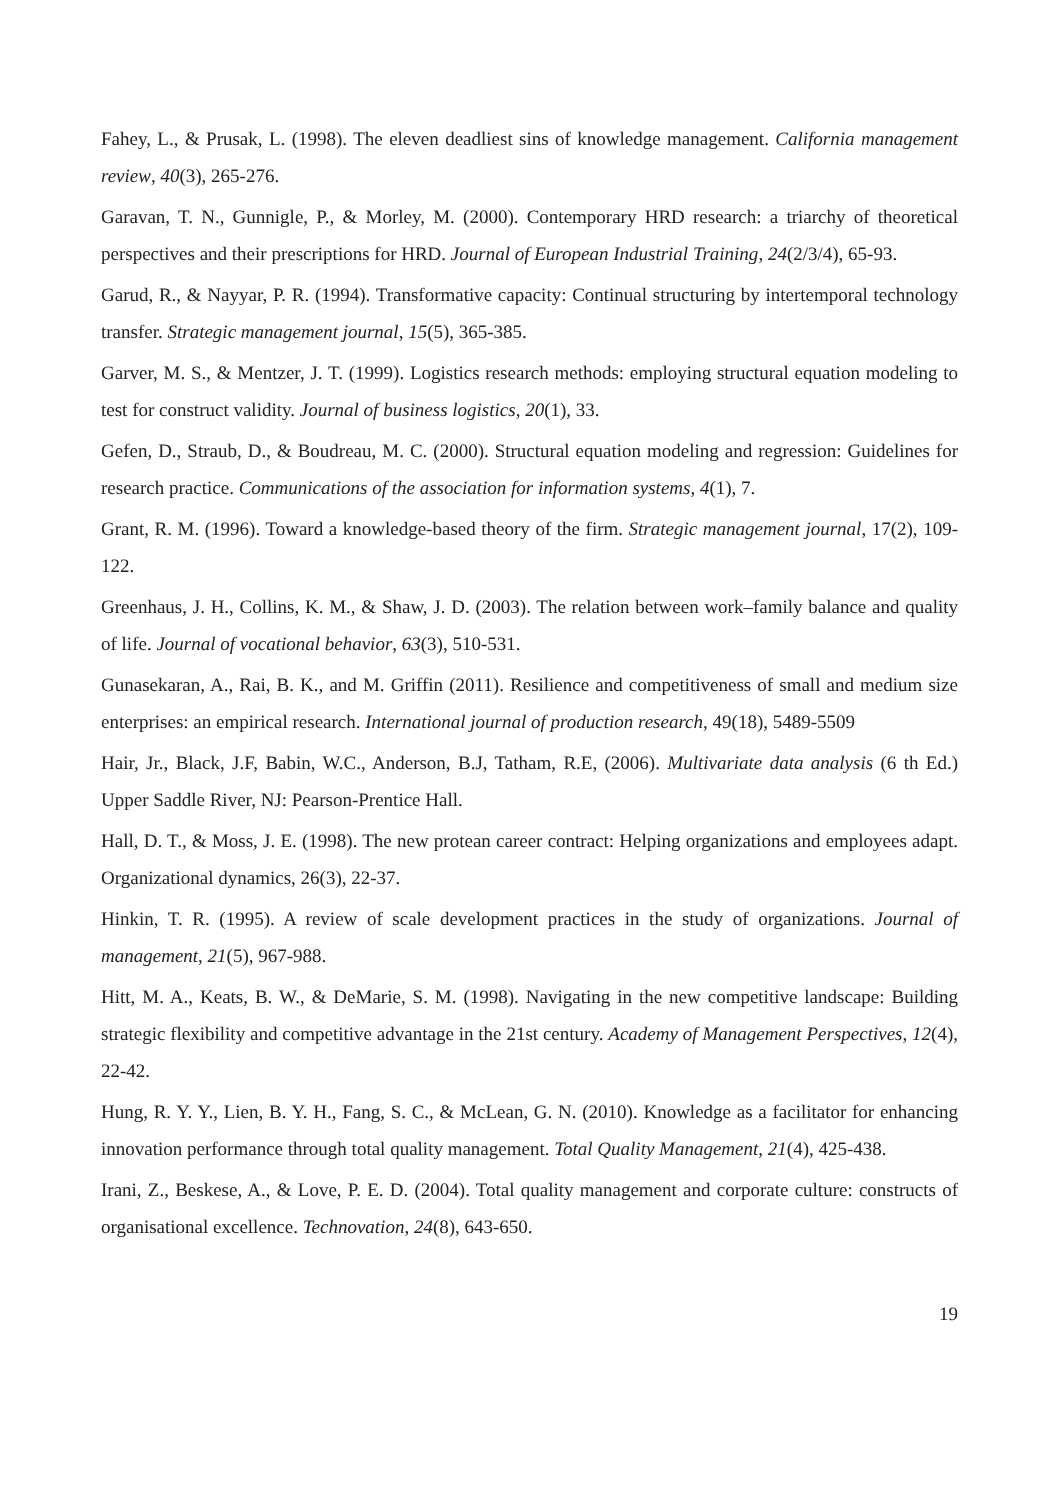Fahey, L., & Prusak, L. (1998). The eleven deadliest sins of knowledge management. California management review, 40(3), 265-276.
Garavan, T. N., Gunnigle, P., & Morley, M. (2000). Contemporary HRD research: a triarchy of theoretical perspectives and their prescriptions for HRD. Journal of European Industrial Training, 24(2/3/4), 65-93.
Garud, R., & Nayyar, P. R. (1994). Transformative capacity: Continual structuring by intertemporal technology transfer. Strategic management journal, 15(5), 365-385.
Garver, M. S., & Mentzer, J. T. (1999). Logistics research methods: employing structural equation modeling to test for construct validity. Journal of business logistics, 20(1), 33.
Gefen, D., Straub, D., & Boudreau, M. C. (2000). Structural equation modeling and regression: Guidelines for research practice. Communications of the association for information systems, 4(1), 7.
Grant, R. M. (1996). Toward a knowledge-based theory of the firm. Strategic management journal, 17(2), 109-122.
Greenhaus, J. H., Collins, K. M., & Shaw, J. D. (2003). The relation between work–family balance and quality of life. Journal of vocational behavior, 63(3), 510-531.
Gunasekaran, A., Rai, B. K., and M. Griffin (2011). Resilience and competitiveness of small and medium size enterprises: an empirical research. International journal of production research, 49(18), 5489-5509
Hair, Jr., Black, J.F, Babin, W.C., Anderson, B.J, Tatham, R.E, (2006). Multivariate data analysis (6 th Ed.) Upper Saddle River, NJ: Pearson-Prentice Hall.
Hall, D. T., & Moss, J. E. (1998). The new protean career contract: Helping organizations and employees adapt. Organizational dynamics, 26(3), 22-37.
Hinkin, T. R. (1995). A review of scale development practices in the study of organizations. Journal of management, 21(5), 967-988.
Hitt, M. A., Keats, B. W., & DeMarie, S. M. (1998). Navigating in the new competitive landscape: Building strategic flexibility and competitive advantage in the 21st century. Academy of Management Perspectives, 12(4), 22-42.
Hung, R. Y. Y., Lien, B. Y. H., Fang, S. C., & McLean, G. N. (2010). Knowledge as a facilitator for enhancing innovation performance through total quality management. Total Quality Management, 21(4), 425-438.
Irani, Z., Beskese, A., & Love, P. E. D. (2004). Total quality management and corporate culture: constructs of organisational excellence. Technovation, 24(8), 643-650.
19